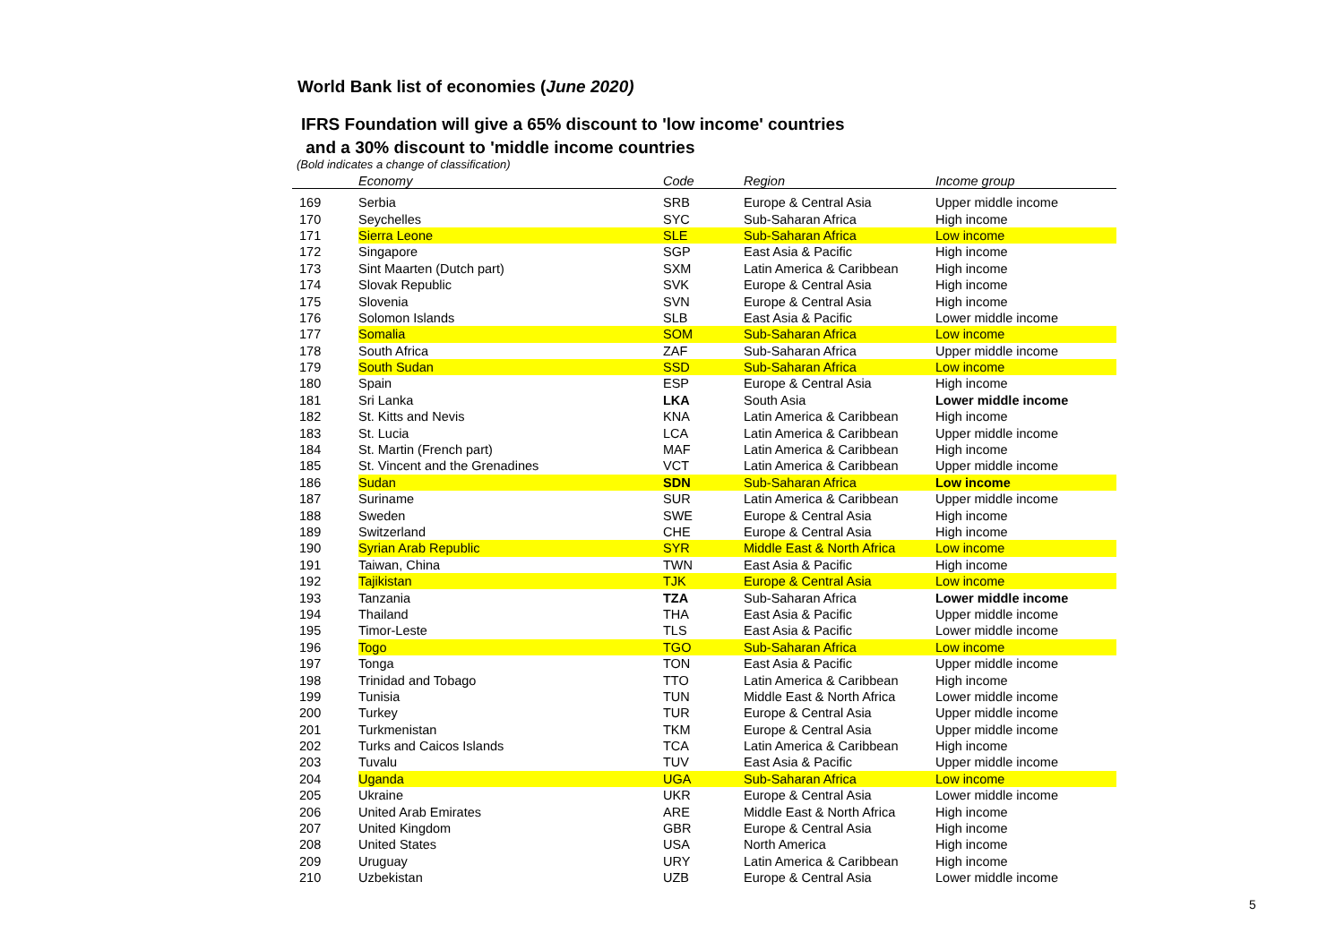World Bank list of economies (June 2020)
IFRS Foundation will give a 65% discount to 'low income' countries
and a 30% discount to 'middle income countries
(Bold indicates a change of classification)
| | Economy | Code | Region | Income group |
| --- | --- | --- | --- | --- |
| 169 | Serbia | SRB | Europe & Central Asia | Upper middle income |
| 170 | Seychelles | SYC | Sub-Saharan Africa | High income |
| 171 | Sierra Leone | SLE | Sub-Saharan Africa | Low income |
| 172 | Singapore | SGP | East Asia & Pacific | High income |
| 173 | Sint Maarten (Dutch part) | SXM | Latin America & Caribbean | High income |
| 174 | Slovak Republic | SVK | Europe & Central Asia | High income |
| 175 | Slovenia | SVN | Europe & Central Asia | High income |
| 176 | Solomon Islands | SLB | East Asia & Pacific | Lower middle income |
| 177 | Somalia | SOM | Sub-Saharan Africa | Low income |
| 178 | South Africa | ZAF | Sub-Saharan Africa | Upper middle income |
| 179 | South Sudan | SSD | Sub-Saharan Africa | Low income |
| 180 | Spain | ESP | Europe & Central Asia | High income |
| 181 | Sri Lanka | LKA | South Asia | Lower middle income |
| 182 | St. Kitts and Nevis | KNA | Latin America & Caribbean | High income |
| 183 | St. Lucia | LCA | Latin America & Caribbean | Upper middle income |
| 184 | St. Martin (French part) | MAF | Latin America & Caribbean | High income |
| 185 | St. Vincent and the Grenadines | VCT | Latin America & Caribbean | Upper middle income |
| 186 | Sudan | SDN | Sub-Saharan Africa | Low income |
| 187 | Suriname | SUR | Latin America & Caribbean | Upper middle income |
| 188 | Sweden | SWE | Europe & Central Asia | High income |
| 189 | Switzerland | CHE | Europe & Central Asia | High income |
| 190 | Syrian Arab Republic | SYR | Middle East & North Africa | Low income |
| 191 | Taiwan, China | TWN | East Asia & Pacific | High income |
| 192 | Tajikistan | TJK | Europe & Central Asia | Low income |
| 193 | Tanzania | TZA | Sub-Saharan Africa | Lower middle income |
| 194 | Thailand | THA | East Asia & Pacific | Upper middle income |
| 195 | Timor-Leste | TLS | East Asia & Pacific | Lower middle income |
| 196 | Togo | TGO | Sub-Saharan Africa | Low income |
| 197 | Tonga | TON | East Asia & Pacific | Upper middle income |
| 198 | Trinidad and Tobago | TTO | Latin America & Caribbean | High income |
| 199 | Tunisia | TUN | Middle East & North Africa | Lower middle income |
| 200 | Turkey | TUR | Europe & Central Asia | Upper middle income |
| 201 | Turkmenistan | TKM | Europe & Central Asia | Upper middle income |
| 202 | Turks and Caicos Islands | TCA | Latin America & Caribbean | High income |
| 203 | Tuvalu | TUV | East Asia & Pacific | Upper middle income |
| 204 | Uganda | UGA | Sub-Saharan Africa | Low income |
| 205 | Ukraine | UKR | Europe & Central Asia | Lower middle income |
| 206 | United Arab Emirates | ARE | Middle East & North Africa | High income |
| 207 | United Kingdom | GBR | Europe & Central Asia | High income |
| 208 | United States | USA | North America | High income |
| 209 | Uruguay | URY | Latin America & Caribbean | High income |
| 210 | Uzbekistan | UZB | Europe & Central Asia | Lower middle income |
5